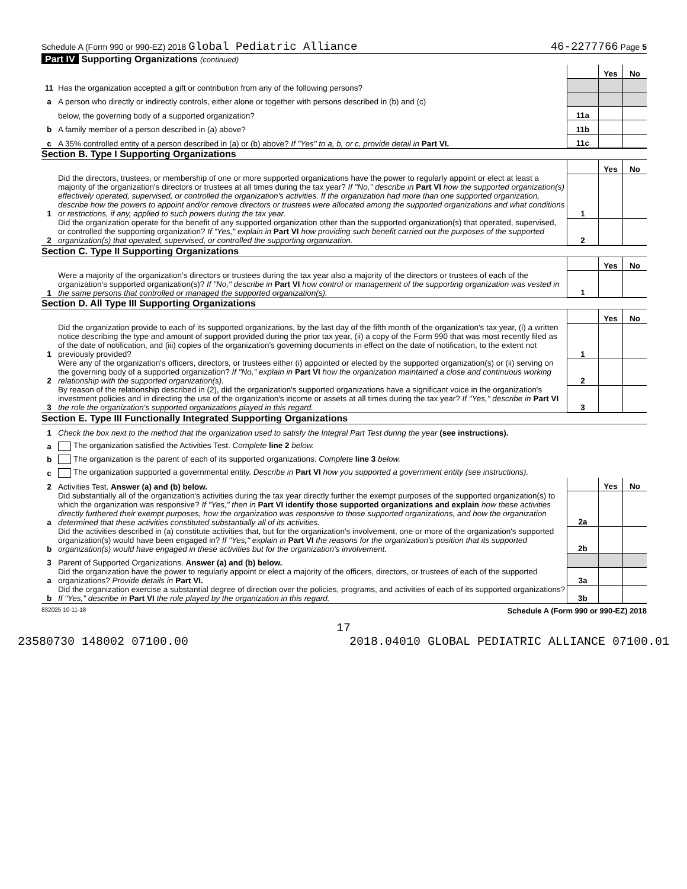Schedule A (Form 990 or 990-EZ) 2018 Global Pediatric Alliance
46-2277766 Page 5
Part IV Supporting Organizations (continued)
| | | | Yes | No |
| 11 | Has the organization accepted a gift or contribution from any of the following persons? | | | |
| a | A person who directly or indirectly controls, either alone or together with persons described in (b) and (c) | | | |
| | below, the governing body of a supported organization? | 11a | | |
| b | A family member of a person described in (a) above? | 11b | | |
| c | A 35% controlled entity of a person described in (a) or (b) above? If "Yes" to a, b, or c, provide detail in Part VI. | 11c | | |
Section B. Type I Supporting Organizations
| | | | Yes | No |
| 1 | Did the directors, trustees, or membership of one or more supported organizations have the power to regularly appoint or elect at least a majority of the organization's directors or trustees at all times during the tax year? If "No," describe in Part VI how the supported organization(s) effectively operated, supervised, or controlled the organization's activities. If the organization had more than one supported organization, describe how the powers to appoint and/or remove directors or trustees were allocated among the supported organizations and what conditions or restrictions, if any, applied to such powers during the tax year. | 1 | | |
| 2 | Did the organization operate for the benefit of any supported organization other than the supported organization(s) that operated, supervised, or controlled the supporting organization? If "Yes," explain in Part VI how providing such benefit carried out the purposes of the supported organization(s) that operated, supervised, or controlled the supporting organization. | 2 | | |
Section C. Type II Supporting Organizations
| | | | Yes | No |
| 1 | Were a majority of the organization's directors or trustees during the tax year also a majority of the directors or trustees of each of the organization's supported organization(s)? If "No," describe in Part VI how control or management of the supporting organization was vested in the same persons that controlled or managed the supported organization(s). | 1 | | |
Section D. All Type III Supporting Organizations
| | | | Yes | No |
| 1 | Did the organization provide to each of its supported organizations, by the last day of the fifth month of the organization's tax year, (i) a written notice describing the type and amount of support provided during the prior tax year, (ii) a copy of the Form 990 that was most recently filed as of the date of notification, and (iii) copies of the organization's governing documents in effect on the date of notification, to the extent not previously provided? | 1 | | |
| 2 | Were any of the organization's officers, directors, or trustees either (i) appointed or elected by the supported organization(s) or (ii) serving on the governing body of a supported organization? If "No," explain in Part VI how the organization maintained a close and continuous working relationship with the supported organization(s). | 2 | | |
| 3 | By reason of the relationship described in (2), did the organization's supported organizations have a significant voice in the organization's investment policies and in directing the use of the organization's income or assets at all times during the tax year? If "Yes," describe in Part VI the role the organization's supported organizations played in this regard. | 3 | | |
Section E. Type III Functionally Integrated Supporting Organizations
| 1 | Check the box next to the method that the organization used to satisfy the Integral Part Test during the year (see instructions). | | | |
| a | The organization satisfied the Activities Test. Complete line 2 below. | | | |
| b | The organization is the parent of each of its supported organizations. Complete line 3 below. | | | |
| c | The organization supported a governmental entity. Describe in Part VI how you supported a government entity (see instructions). | | | |
| 2 | Activities Test. Answer (a) and (b) below. | | Yes | No |
| a | Did substantially all of the organization's activities during the tax year directly further the exempt purposes of the supported organization(s) to which the organization was responsive? If "Yes," then in Part VI identify those supported organizations and explain how these activities directly furthered their exempt purposes, how the organization was responsive to those supported organizations, and how the organization determined that these activities constituted substantially all of its activities. | 2a | | |
| b | Did the activities described in (a) constitute activities that, but for the organization's involvement, one or more of the organization's supported organization(s) would have been engaged in? If "Yes," explain in Part VI the reasons for the organization's position that its supported organization(s) would have engaged in these activities but for the organization's involvement. | 2b | | |
| 3 | Parent of Supported Organizations. Answer (a) and (b) below. | | | |
| a | Did the organization have the power to regularly appoint or elect a majority of the officers, directors, or trustees of each of the supported organizations? Provide details in Part VI. | 3a | | |
| b | Did the organization exercise a substantial degree of direction over the policies, programs, and activities of each of its supported organizations? If "Yes," describe in Part VI the role played by the organization in this regard. | 3b | | |
832025 10-11-18 Schedule A (Form 990 or 990-EZ) 2018
17
23580730 148002 07100.00 2018.04010 GLOBAL PEDIATRIC ALLIANCE 07100.01